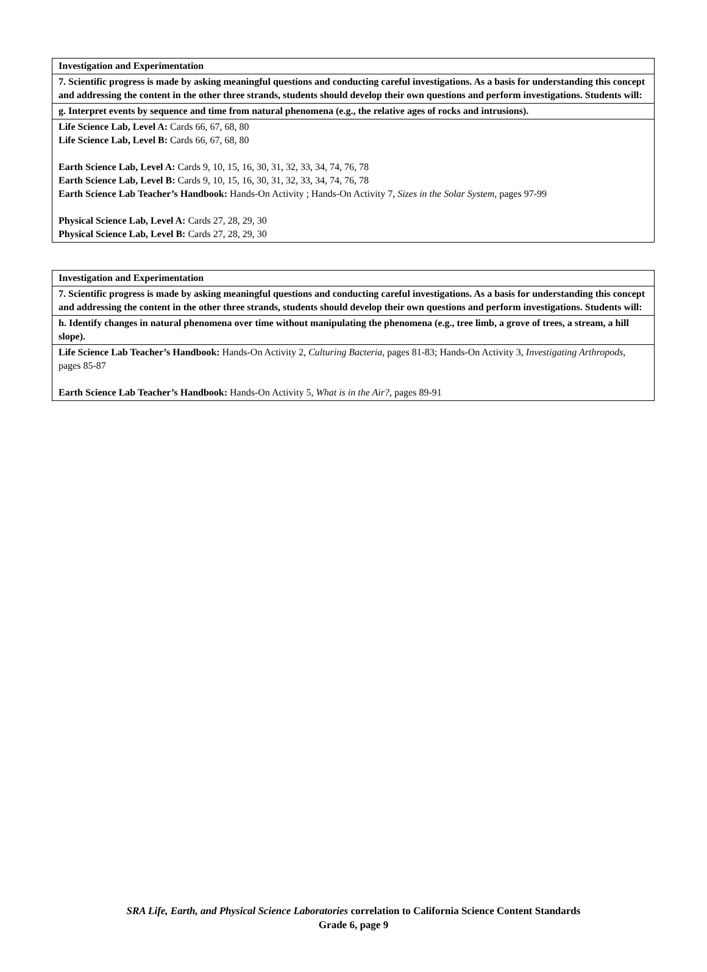| Investigation and Experimentation |
| 7. Scientific progress is made by asking meaningful questions and conducting careful investigations. As a basis for understanding this concept and addressing the content in the other three strands, students should develop their own questions and perform investigations. Students will: |
| g. Interpret events by sequence and time from natural phenomena (e.g., the relative ages of rocks and intrusions). |
| Life Science Lab, Level A: Cards 66, 67, 68, 80 Life Science Lab, Level B: Cards 66, 67, 68, 80 Earth Science Lab, Level A: Cards 9, 10, 15, 16, 30, 31, 32, 33, 34, 74, 76, 78 Earth Science Lab, Level B: Cards 9, 10, 15, 16, 30, 31, 32, 33, 34, 74, 76, 78 Earth Science Lab Teacher’s Handbook: Hands-On Activity ; Hands-On Activity 7, Sizes in the Solar System, pages 97-99 Physical Science Lab, Level A: Cards 27, 28, 29, 30 Physical Science Lab, Level B: Cards 27, 28, 29, 30 |
| Investigation and Experimentation |
| 7. Scientific progress is made by asking meaningful questions and conducting careful investigations. As a basis for understanding this concept and addressing the content in the other three strands, students should develop their own questions and perform investigations. Students will: |
| h. Identify changes in natural phenomena over time without manipulating the phenomena (e.g., tree limb, a grove of trees, a stream, a hill slope). |
| Life Science Lab Teacher’s Handbook: Hands-On Activity 2, Culturing Bacteria, pages 81-83; Hands-On Activity 3, Investigating Arthropods, pages 85-87 Earth Science Lab Teacher’s Handbook: Hands-On Activity 5, What is in the Air?, pages 89-91 |
SRA Life, Earth, and Physical Science Laboratories correlation to California Science Content Standards
Grade 6, page 9